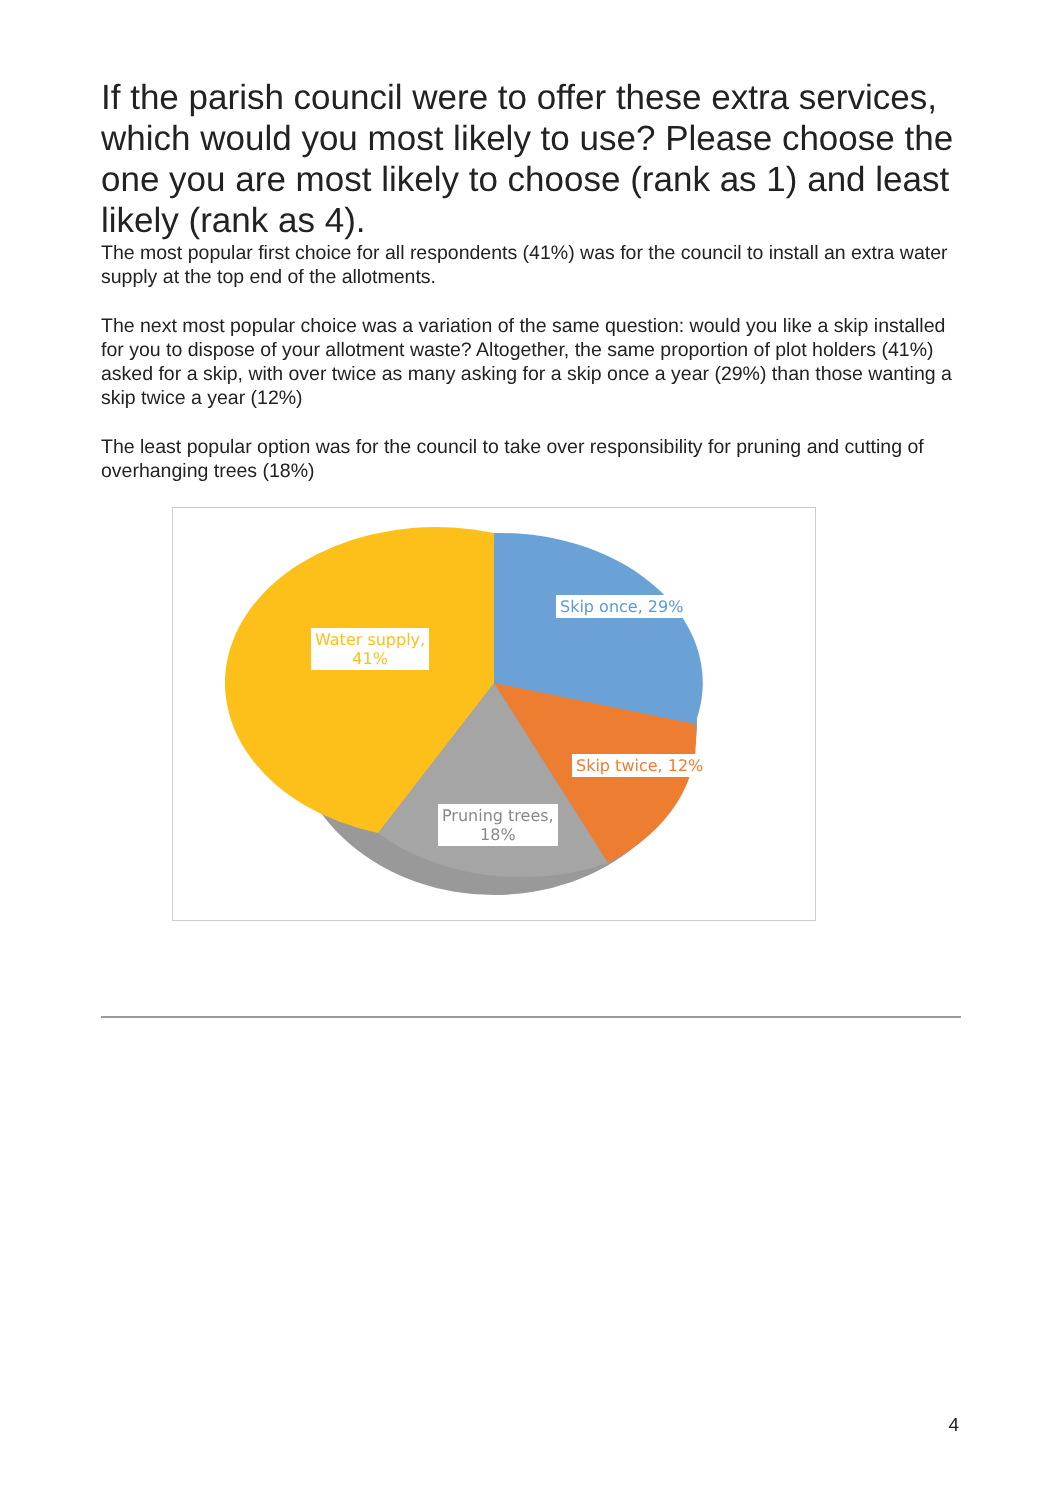If the parish council were to offer these extra services, which would you most likely to use? Please choose the one you are most likely to choose (rank as 1) and least likely (rank as 4).
The most popular first choice for all respondents (41%) was for the council to install an extra water supply at the top end of the allotments.
The next most popular choice was a variation of the same question: would you like a skip installed for you to dispose of your allotment waste? Altogether, the same proportion of plot holders (41%) asked for a skip, with over twice as many asking for a skip once a year (29%) than those wanting a skip twice a year (12%)
The least popular option was for the council to take over responsibility for pruning and cutting of overhanging trees (18%)
Skip once, 29%
Water supply,
41%
Skip twice, 12%
Pruning trees,
18%
4